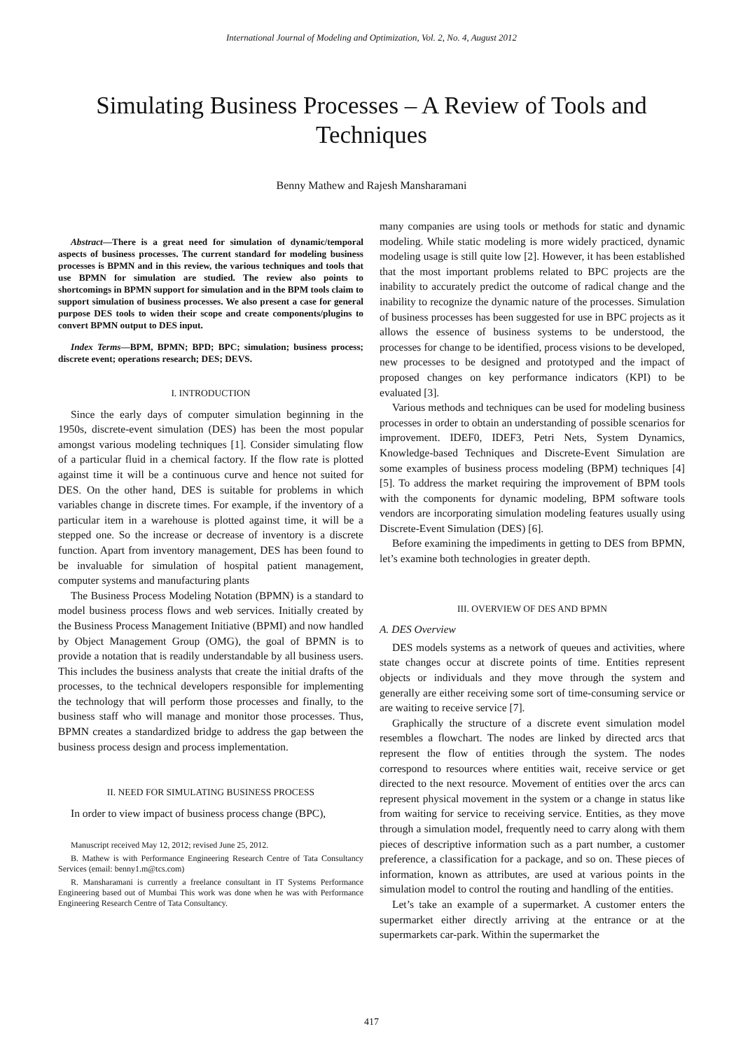International Journal of Modeling and Optimization, Vol. 2, No. 4, August 2012
Simulating Business Processes – A Review of Tools and Techniques
Benny Mathew and Rajesh Mansharamani
Abstract—There is a great need for simulation of dynamic/temporal aspects of business processes. The current standard for modeling business processes is BPMN and in this review, the various techniques and tools that use BPMN for simulation are studied. The review also points to shortcomings in BPMN support for simulation and in the BPM tools claim to support simulation of business processes. We also present a case for general purpose DES tools to widen their scope and create components/plugins to convert BPMN output to DES input.
Index Terms—BPM, BPMN; BPD; BPC; simulation; business process; discrete event; operations research; DES; DEVS.
I. INTRODUCTION
Since the early days of computer simulation beginning in the 1950s, discrete-event simulation (DES) has been the most popular amongst various modeling techniques [1]. Consider simulating flow of a particular fluid in a chemical factory. If the flow rate is plotted against time it will be a continuous curve and hence not suited for DES. On the other hand, DES is suitable for problems in which variables change in discrete times. For example, if the inventory of a particular item in a warehouse is plotted against time, it will be a stepped one. So the increase or decrease of inventory is a discrete function. Apart from inventory management, DES has been found to be invaluable for simulation of hospital patient management, computer systems and manufacturing plants
The Business Process Modeling Notation (BPMN) is a standard to model business process flows and web services. Initially created by the Business Process Management Initiative (BPMI) and now handled by Object Management Group (OMG), the goal of BPMN is to provide a notation that is readily understandable by all business users. This includes the business analysts that create the initial drafts of the processes, to the technical developers responsible for implementing the technology that will perform those processes and finally, to the business staff who will manage and monitor those processes. Thus, BPMN creates a standardized bridge to address the gap between the business process design and process implementation.
II. NEED FOR SIMULATING BUSINESS PROCESS
In order to view impact of business process change (BPC),
Manuscript received May 12, 2012; revised June 25, 2012.
B. Mathew is with Performance Engineering Research Centre of Tata Consultancy Services (email: benny1.m@tcs.com)
R. Mansharamani is currently a freelance consultant in IT Systems Performance Engineering based out of Mumbai This work was done when he was with Performance Engineering Research Centre of Tata Consultancy.
many companies are using tools or methods for static and dynamic modeling. While static modeling is more widely practiced, dynamic modeling usage is still quite low [2]. However, it has been established that the most important problems related to BPC projects are the inability to accurately predict the outcome of radical change and the inability to recognize the dynamic nature of the processes. Simulation of business processes has been suggested for use in BPC projects as it allows the essence of business systems to be understood, the processes for change to be identified, process visions to be developed, new processes to be designed and prototyped and the impact of proposed changes on key performance indicators (KPI) to be evaluated [3].
Various methods and techniques can be used for modeling business processes in order to obtain an understanding of possible scenarios for improvement. IDEF0, IDEF3, Petri Nets, System Dynamics, Knowledge-based Techniques and Discrete-Event Simulation are some examples of business process modeling (BPM) techniques [4][5]. To address the market requiring the improvement of BPM tools with the components for dynamic modeling, BPM software tools vendors are incorporating simulation modeling features usually using Discrete-Event Simulation (DES) [6].
Before examining the impediments in getting to DES from BPMN, let’s examine both technologies in greater depth.
III. OVERVIEW OF DES AND BPMN
A. DES Overview
DES models systems as a network of queues and activities, where state changes occur at discrete points of time. Entities represent objects or individuals and they move through the system and generally are either receiving some sort of time-consuming service or are waiting to receive service [7].
Graphically the structure of a discrete event simulation model resembles a flowchart. The nodes are linked by directed arcs that represent the flow of entities through the system. The nodes correspond to resources where entities wait, receive service or get directed to the next resource. Movement of entities over the arcs can represent physical movement in the system or a change in status like from waiting for service to receiving service. Entities, as they move through a simulation model, frequently need to carry along with them pieces of descriptive information such as a part number, a customer preference, a classification for a package, and so on. These pieces of information, known as attributes, are used at various points in the simulation model to control the routing and handling of the entities.
Let’s take an example of a supermarket. A customer enters the supermarket either directly arriving at the entrance or at the supermarkets car-park. Within the supermarket the
417